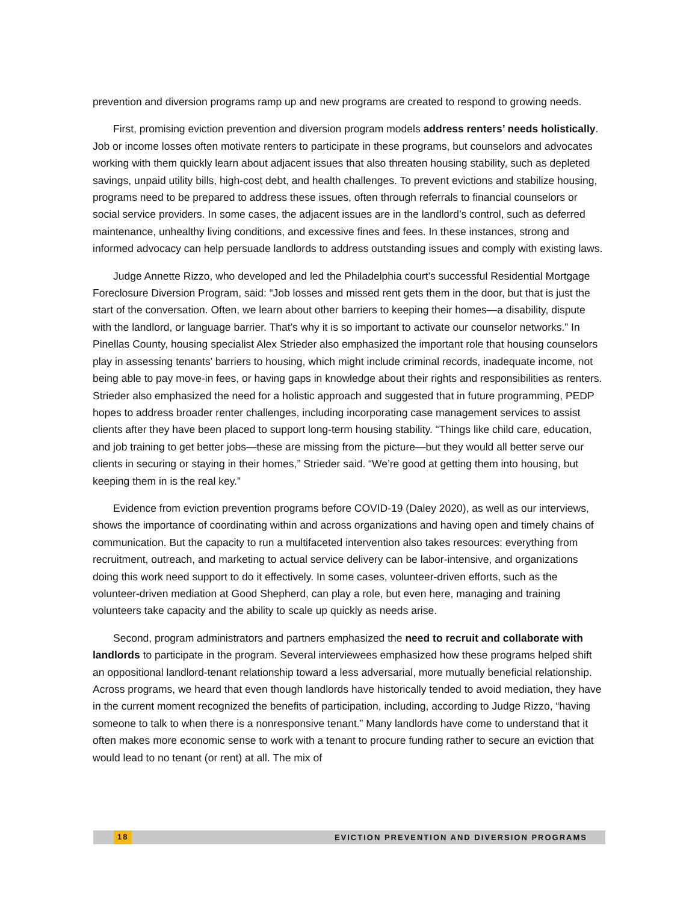prevention and diversion programs ramp up and new programs are created to respond to growing needs.
First, promising eviction prevention and diversion program models address renters’ needs holistically. Job or income losses often motivate renters to participate in these programs, but counselors and advocates working with them quickly learn about adjacent issues that also threaten housing stability, such as depleted savings, unpaid utility bills, high-cost debt, and health challenges. To prevent evictions and stabilize housing, programs need to be prepared to address these issues, often through referrals to financial counselors or social service providers. In some cases, the adjacent issues are in the landlord’s control, such as deferred maintenance, unhealthy living conditions, and excessive fines and fees. In these instances, strong and informed advocacy can help persuade landlords to address outstanding issues and comply with existing laws.
Judge Annette Rizzo, who developed and led the Philadelphia court’s successful Residential Mortgage Foreclosure Diversion Program, said: “Job losses and missed rent gets them in the door, but that is just the start of the conversation. Often, we learn about other barriers to keeping their homes—a disability, dispute with the landlord, or language barrier. That’s why it is so important to activate our counselor networks.” In Pinellas County, housing specialist Alex Strieder also emphasized the important role that housing counselors play in assessing tenants’ barriers to housing, which might include criminal records, inadequate income, not being able to pay move-in fees, or having gaps in knowledge about their rights and responsibilities as renters. Strieder also emphasized the need for a holistic approach and suggested that in future programming, PEDP hopes to address broader renter challenges, including incorporating case management services to assist clients after they have been placed to support long-term housing stability. “Things like child care, education, and job training to get better jobs—these are missing from the picture—but they would all better serve our clients in securing or staying in their homes,” Strieder said. “We’re good at getting them into housing, but keeping them in is the real key.”
Evidence from eviction prevention programs before COVID-19 (Daley 2020), as well as our interviews, shows the importance of coordinating within and across organizations and having open and timely chains of communication. But the capacity to run a multifaceted intervention also takes resources: everything from recruitment, outreach, and marketing to actual service delivery can be labor-intensive, and organizations doing this work need support to do it effectively. In some cases, volunteer-driven efforts, such as the volunteer-driven mediation at Good Shepherd, can play a role, but even here, managing and training volunteers take capacity and the ability to scale up quickly as needs arise.
Second, program administrators and partners emphasized the need to recruit and collaborate with landlords to participate in the program. Several interviewees emphasized how these programs helped shift an oppositional landlord-tenant relationship toward a less adversarial, more mutually beneficial relationship. Across programs, we heard that even though landlords have historically tended to avoid mediation, they have in the current moment recognized the benefits of participation, including, according to Judge Rizzo, “having someone to talk to when there is a nonresponsive tenant.” Many landlords have come to understand that it often makes more economic sense to work with a tenant to procure funding rather to secure an eviction that would lead to no tenant (or rent) at all. The mix of
18 EVICTION PREVENTION AND DIVERSION PROGRAMS